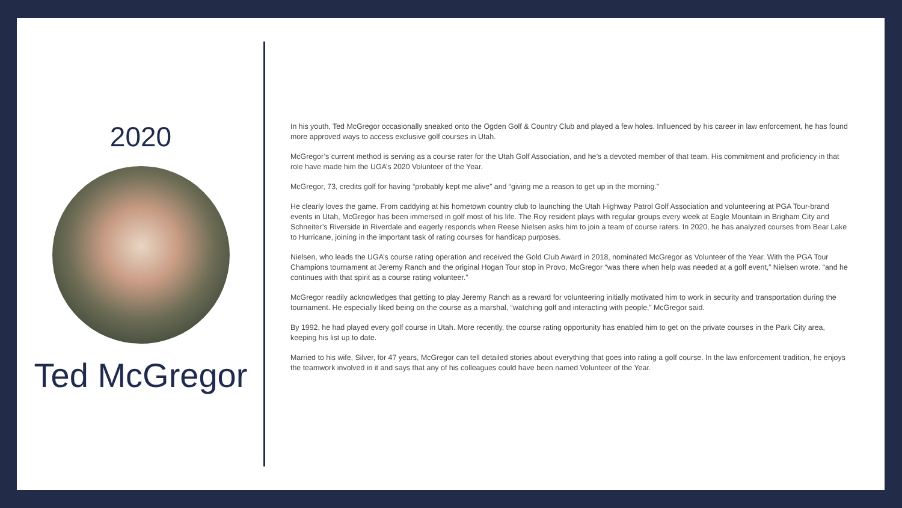2020
Ted McGregor
In his youth, Ted McGregor occasionally sneaked onto the Ogden Golf & Country Club and played a few holes. Influenced by his career in law enforcement, he has found more approved ways to access exclusive golf courses in Utah.
McGregor’s current method is serving as a course rater for the Utah Golf Association, and he’s a devoted member of that team. His commitment and proficiency in that role have made him the UGA’s 2020 Volunteer of the Year.
McGregor, 73, credits golf for having “probably kept me alive” and “giving me a reason to get up in the morning.”
He clearly loves the game. From caddying at his hometown country club to launching the Utah Highway Patrol Golf Association and volunteering at PGA Tour-brand events in Utah, McGregor has been immersed in golf most of his life. The Roy resident plays with regular groups every week at Eagle Mountain in Brigham City and Schneiter’s Riverside in Riverdale and eagerly responds when Reese Nielsen asks him to join a team of course raters. In 2020, he has analyzed courses from Bear Lake to Hurricane, joining in the important task of rating courses for handicap purposes.
Nielsen, who leads the UGA’s course rating operation and received the Gold Club Award in 2018, nominated McGregor as Volunteer of the Year. With the PGA Tour Champions tournament at Jeremy Ranch and the original Hogan Tour stop in Provo, McGregor “was there when help was needed at a golf event,” Nielsen wrote. “and he continues with that spirit as a course rating volunteer.”
McGregor readily acknowledges that getting to play Jeremy Ranch as a reward for volunteering initially motivated him to work in security and transportation during the tournament. He especially liked being on the course as a marshal, “watching golf and interacting with people,” McGregor said.
By 1992, he had played every golf course in Utah. More recently, the course rating opportunity has enabled him to get on the private courses in the Park City area, keeping his list up to date.
Married to his wife, Silver, for 47 years, McGregor can tell detailed stories about everything that goes into rating a golf course. In the law enforcement tradition, he enjoys the teamwork involved in it and says that any of his colleagues could have been named Volunteer of the Year.